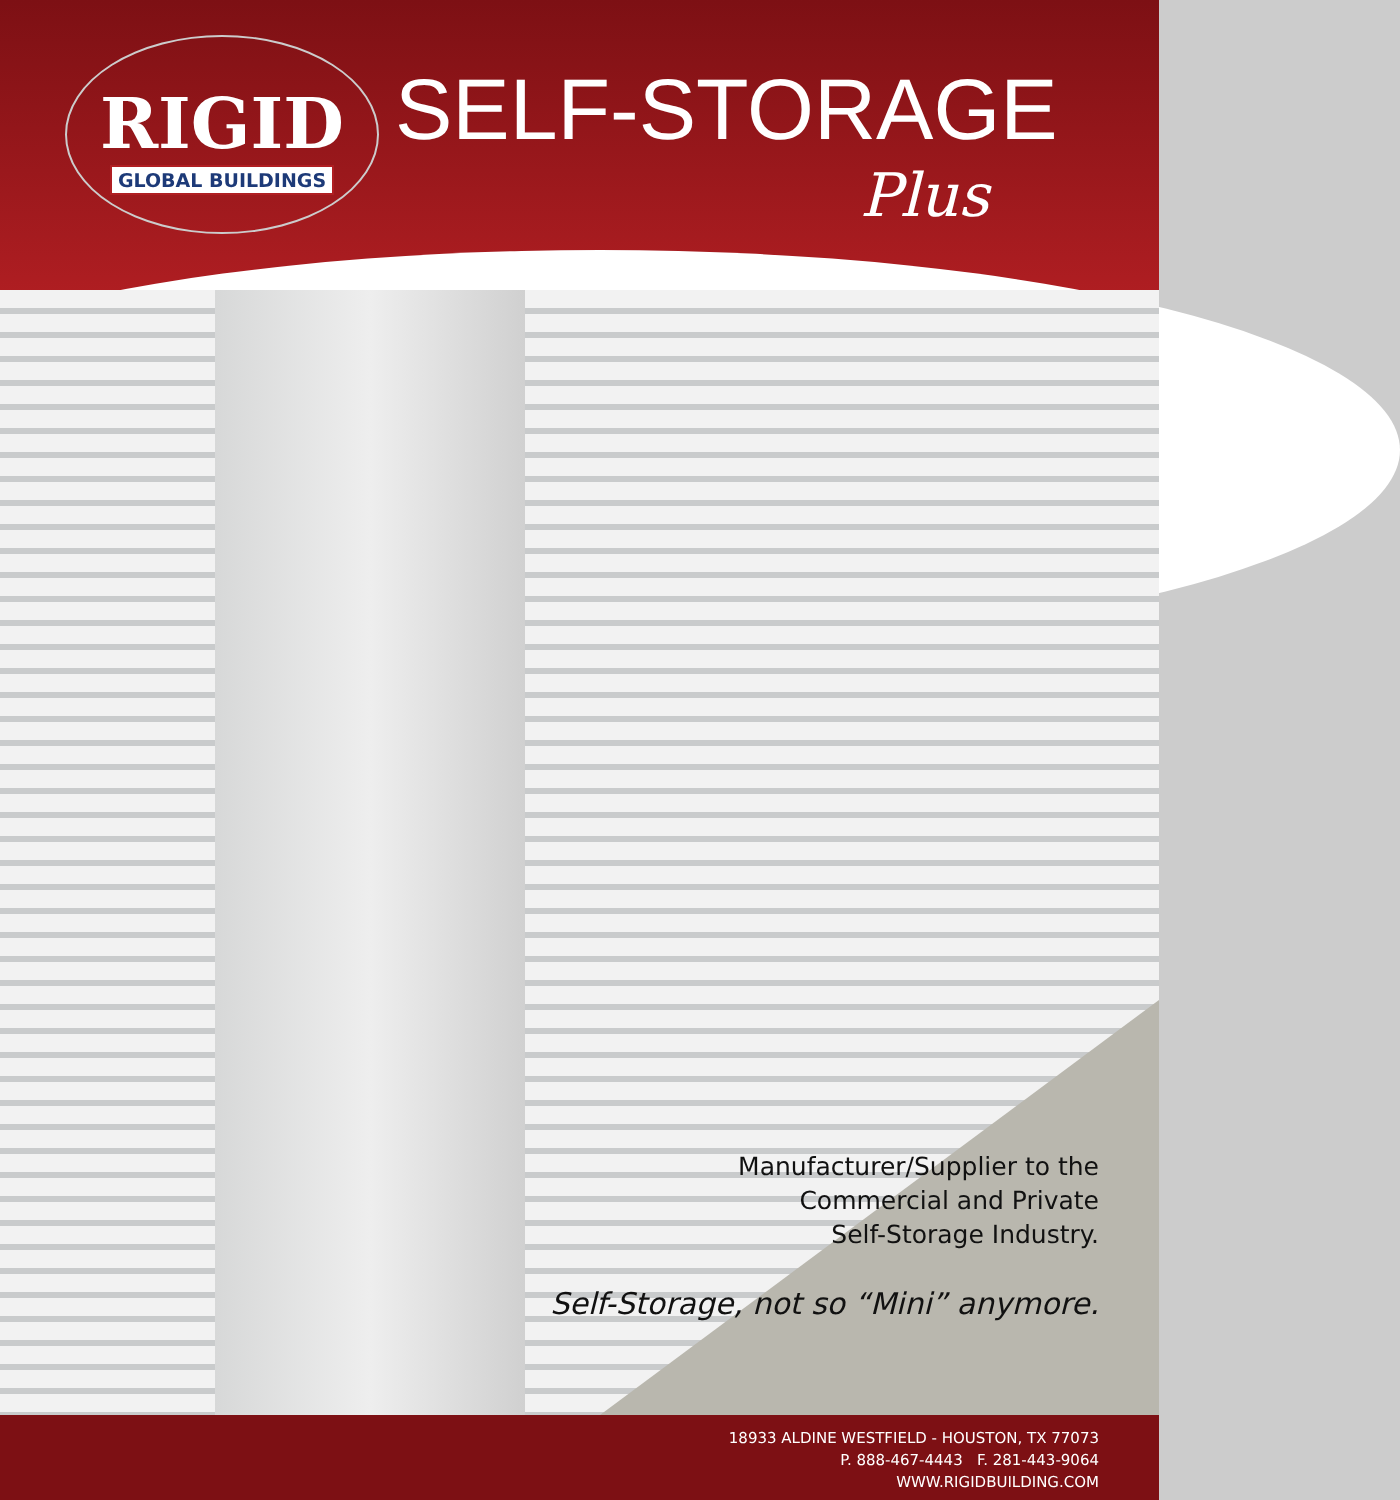RIGID
GLOBAL BUILDINGS
SELF-STORAGE
Plus
Manufacturer/Supplier to the
Commercial and Private
Self-Storage Industry.
Self-Storage, not so “Mini” anymore.
18933 ALDINE WESTFIELD - HOUSTON, TX 77073
P. 888-467-4443 F. 281-443-9064
WWW.RIGIDBUILDING.COM